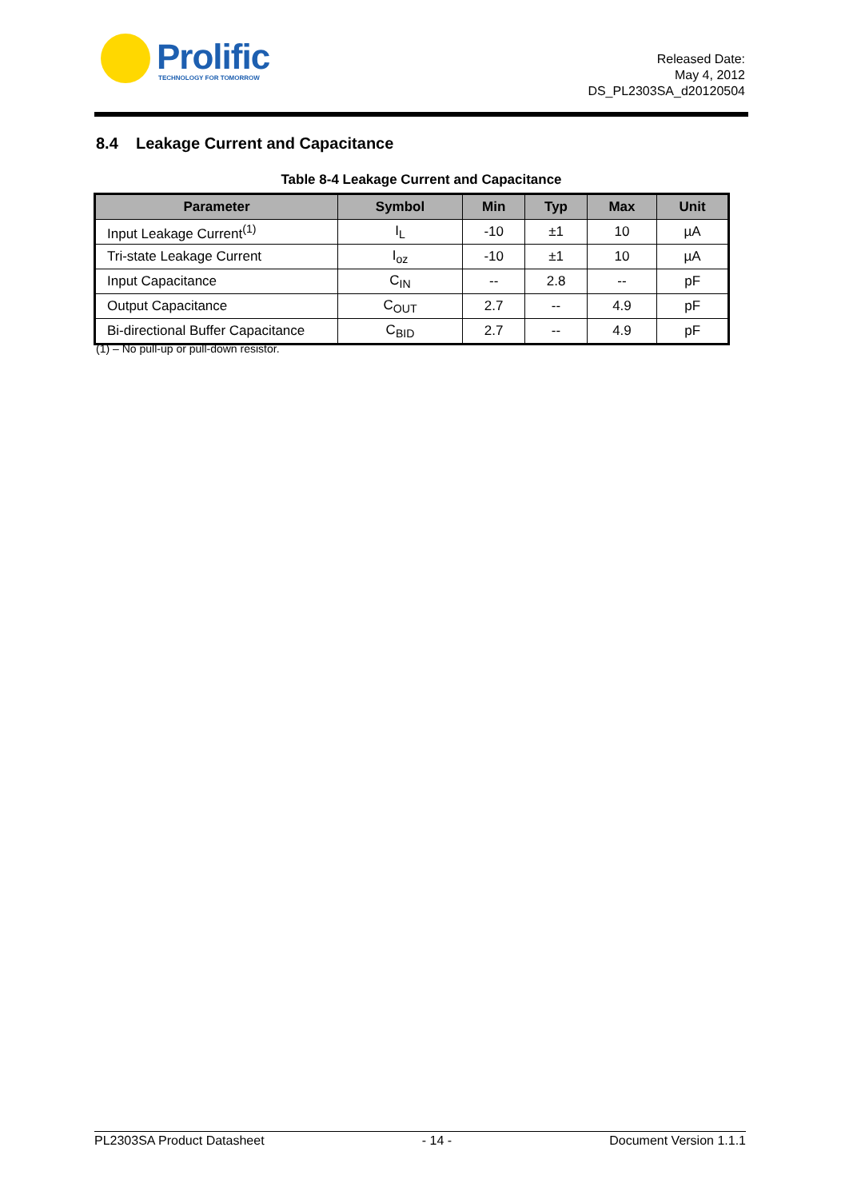Prolific TECHNOLOGY FOR TOMORROW
Released Date:
May 4, 2012
DS_PL2303SA_d20120504
8.4 Leakage Current and Capacitance
Table 8-4 Leakage Current and Capacitance
| Parameter | Symbol | Min | Typ | Max | Unit |
| --- | --- | --- | --- | --- | --- |
| Input Leakage Current<sup>(1)</sup> | I<sub>L</sub> | -10 | ±1 | 10 | µA |
| Tri-state Leakage Current | I<sub>oz</sub> | -10 | ±1 | 10 | µA |
| Input Capacitance | C<sub>IN</sub> | -- | 2.8 | -- | pF |
| Output Capacitance | C<sub>OUT</sub> | 2.7 | -- | 4.9 | pF |
| Bi-directional Buffer Capacitance | C<sub>BID</sub> | 2.7 | -- | 4.9 | pF |
(1) – No pull-up or pull-down resistor.
PL2303SA Product Datasheet - 14 - Document Version 1.1.1